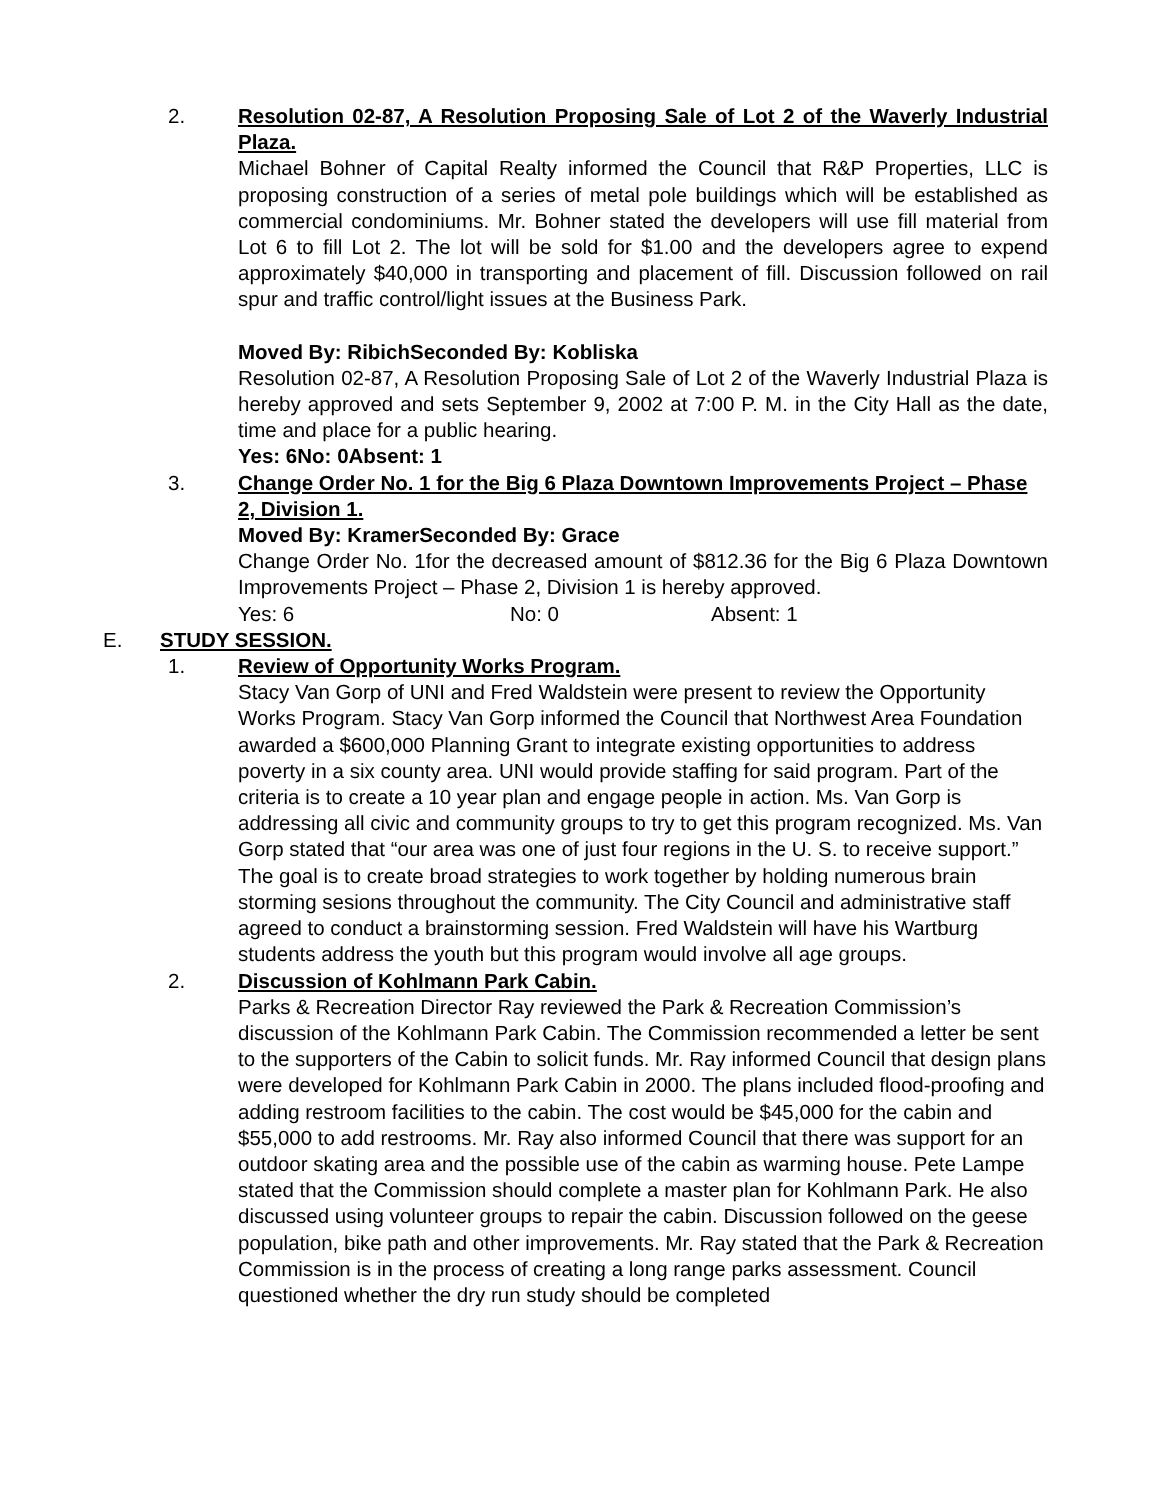2. Resolution 02-87, A Resolution Proposing Sale of Lot 2 of the Waverly Industrial Plaza.
Michael Bohner of Capital Realty informed the Council that R&P Properties, LLC is proposing construction of a series of metal pole buildings which will be established as commercial condominiums. Mr. Bohner stated the developers will use fill material from Lot 6 to fill Lot 2. The lot will be sold for $1.00 and the developers agree to expend approximately $40,000 in transporting and placement of fill. Discussion followed on rail spur and traffic control/light issues at the Business Park.
Moved By: Ribich Seconded By: Kobliska
Resolution 02-87, A Resolution Proposing Sale of Lot 2 of the Waverly Industrial Plaza is hereby approved and sets September 9, 2002 at 7:00 P. M. in the City Hall as the date, time and place for a public hearing.
Yes: 6 No: 0 Absent: 1
3. Change Order No. 1 for the Big 6 Plaza Downtown Improvements Project – Phase 2, Division 1.
Moved By: Kramer Seconded By: Grace
Change Order No. 1for the decreased amount of $812.36 for the Big 6 Plaza Downtown Improvements Project – Phase 2, Division 1 is hereby approved.
Yes: 6 No: 0 Absent: 1
E. STUDY SESSION.
1. Review of Opportunity Works Program.
Stacy Van Gorp of UNI and Fred Waldstein were present to review the Opportunity Works Program. Stacy Van Gorp informed the Council that Northwest Area Foundation awarded a $600,000 Planning Grant to integrate existing opportunities to address poverty in a six county area. UNI would provide staffing for said program. Part of the criteria is to create a 10 year plan and engage people in action. Ms. Van Gorp is addressing all civic and community groups to try to get this program recognized. Ms. Van Gorp stated that “our area was one of just four regions in the U. S. to receive support.” The goal is to create broad strategies to work together by holding numerous brain storming sesions throughout the community. The City Council and administrative staff agreed to conduct a brainstorming session. Fred Waldstein will have his Wartburg students address the youth but this program would involve all age groups.
2. Discussion of Kohlmann Park Cabin.
Parks & Recreation Director Ray reviewed the Park & Recreation Commission’s discussion of the Kohlmann Park Cabin. The Commission recommended a letter be sent to the supporters of the Cabin to solicit funds. Mr. Ray informed Council that design plans were developed for Kohlmann Park Cabin in 2000. The plans included flood-proofing and adding restroom facilities to the cabin. The cost would be $45,000 for the cabin and $55,000 to add restrooms. Mr. Ray also informed Council that there was support for an outdoor skating area and the possible use of the cabin as warming house. Pete Lampe stated that the Commission should complete a master plan for Kohlmann Park. He also discussed using volunteer groups to repair the cabin. Discussion followed on the geese population, bike path and other improvements. Mr. Ray stated that the Park & Recreation Commission is in the process of creating a long range parks assessment. Council questioned whether the dry run study should be completed